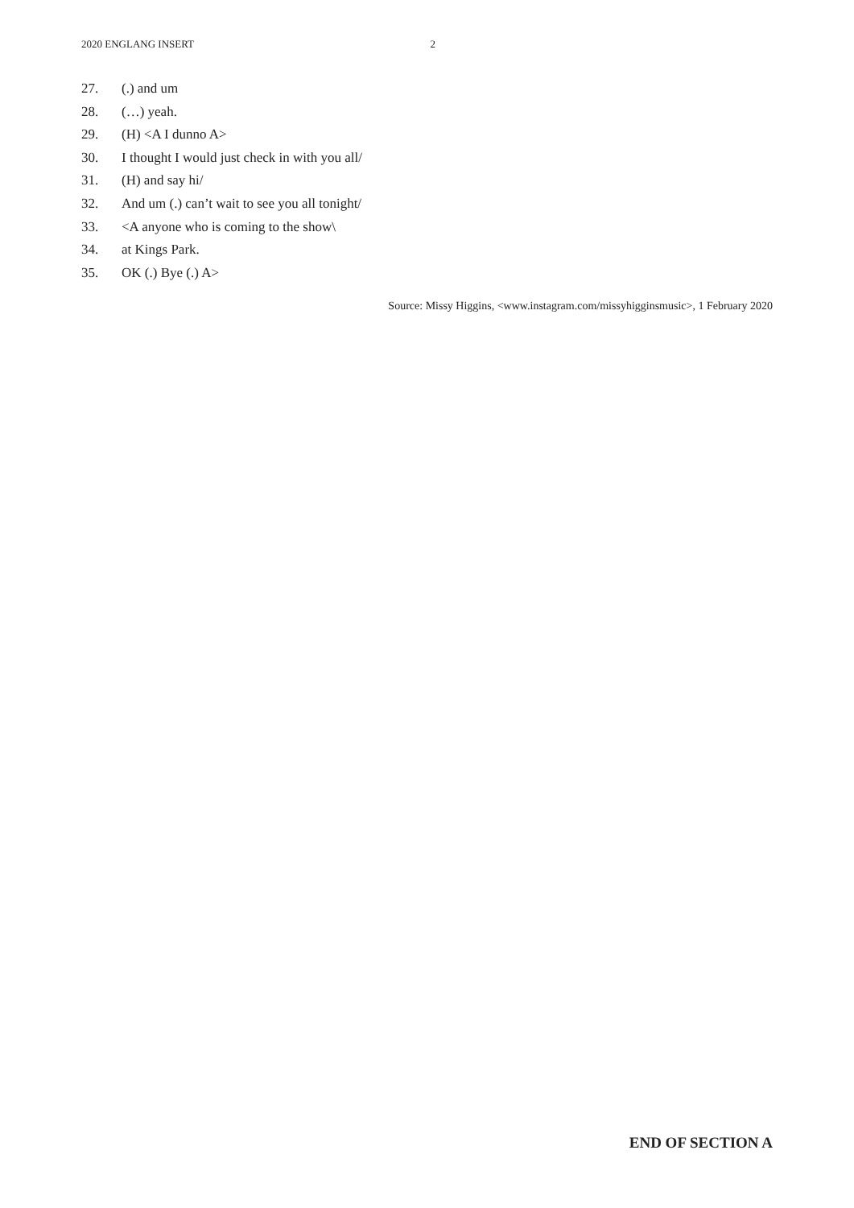2020 ENGLANG INSERT 2
27. (.) and um
28. (…) yeah.
29. (H) <A I dunno A>
30. I thought I would just check in with you all/
31. (H) and say hi/
32. And um (.) can’t wait to see you all tonight/
33. <A anyone who is coming to the show\
34. at Kings Park.
35. OK (.) Bye (.) A>
Source: Missy Higgins, <www.instagram.com/missyhigginsmusic>, 1 February 2020
END OF SECTION A